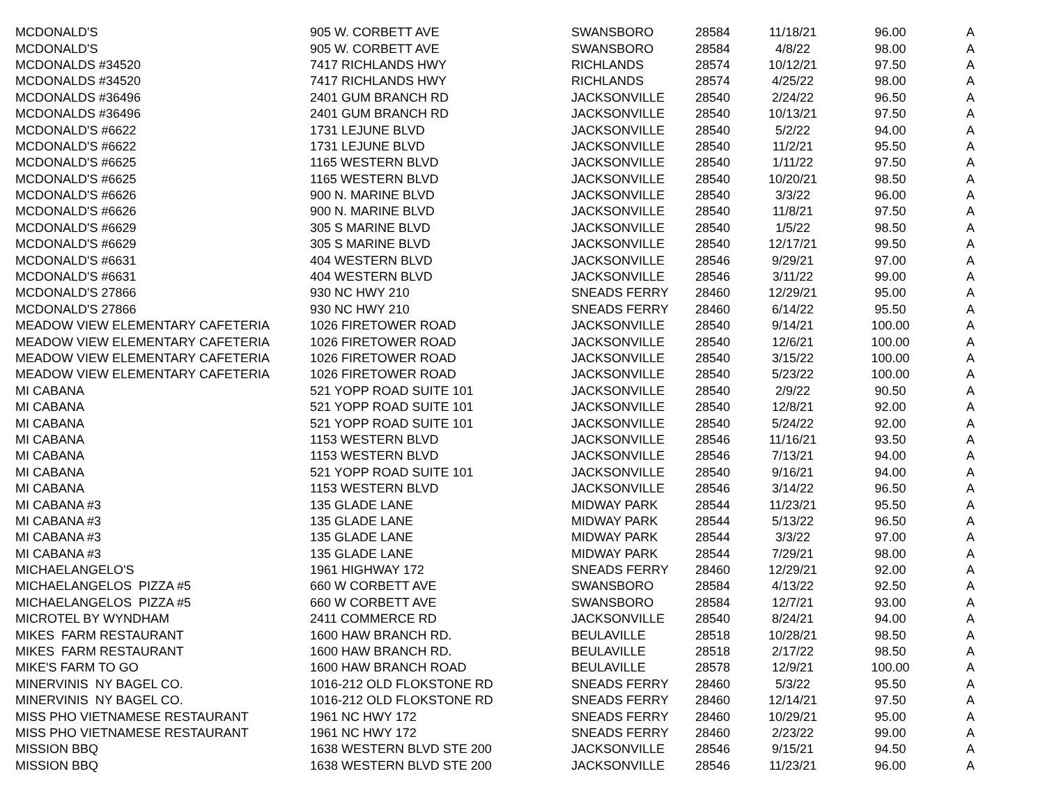| MCDONALD'S | 905 W. CORBETT AVE | SWANSBORO | 28584 | 11/18/21 | 96.00 | A |
| MCDONALD'S | 905 W. CORBETT AVE | SWANSBORO | 28584 | 4/8/22 | 98.00 | A |
| MCDONALDS #34520 | 7417 RICHLANDS HWY | RICHLANDS | 28574 | 10/12/21 | 97.50 | A |
| MCDONALDS #34520 | 7417 RICHLANDS HWY | RICHLANDS | 28574 | 4/25/22 | 98.00 | A |
| MCDONALDS #36496 | 2401 GUM BRANCH RD | JACKSONVILLE | 28540 | 2/24/22 | 96.50 | A |
| MCDONALDS #36496 | 2401 GUM BRANCH RD | JACKSONVILLE | 28540 | 10/13/21 | 97.50 | A |
| MCDONALD'S #6622 | 1731 LEJUNE BLVD | JACKSONVILLE | 28540 | 5/2/22 | 94.00 | A |
| MCDONALD'S #6622 | 1731 LEJUNE BLVD | JACKSONVILLE | 28540 | 11/2/21 | 95.50 | A |
| MCDONALD'S #6625 | 1165 WESTERN BLVD | JACKSONVILLE | 28540 | 1/11/22 | 97.50 | A |
| MCDONALD'S #6625 | 1165 WESTERN BLVD | JACKSONVILLE | 28540 | 10/20/21 | 98.50 | A |
| MCDONALD'S #6626 | 900 N. MARINE BLVD | JACKSONVILLE | 28540 | 3/3/22 | 96.00 | A |
| MCDONALD'S #6626 | 900 N. MARINE BLVD | JACKSONVILLE | 28540 | 11/8/21 | 97.50 | A |
| MCDONALD'S #6629 | 305 S MARINE BLVD | JACKSONVILLE | 28540 | 1/5/22 | 98.50 | A |
| MCDONALD'S #6629 | 305 S MARINE BLVD | JACKSONVILLE | 28540 | 12/17/21 | 99.50 | A |
| MCDONALD'S #6631 | 404 WESTERN BLVD | JACKSONVILLE | 28546 | 9/29/21 | 97.00 | A |
| MCDONALD'S #6631 | 404 WESTERN BLVD | JACKSONVILLE | 28546 | 3/11/22 | 99.00 | A |
| MCDONALD'S 27866 | 930 NC HWY 210 | SNEADS FERRY | 28460 | 12/29/21 | 95.00 | A |
| MCDONALD'S 27866 | 930 NC HWY 210 | SNEADS FERRY | 28460 | 6/14/22 | 95.50 | A |
| MEADOW VIEW ELEMENTARY CAFETERIA | 1026 FIRETOWER ROAD | JACKSONVILLE | 28540 | 9/14/21 | 100.00 | A |
| MEADOW VIEW ELEMENTARY CAFETERIA | 1026 FIRETOWER ROAD | JACKSONVILLE | 28540 | 12/6/21 | 100.00 | A |
| MEADOW VIEW ELEMENTARY CAFETERIA | 1026 FIRETOWER ROAD | JACKSONVILLE | 28540 | 3/15/22 | 100.00 | A |
| MEADOW VIEW ELEMENTARY CAFETERIA | 1026 FIRETOWER ROAD | JACKSONVILLE | 28540 | 5/23/22 | 100.00 | A |
| MI CABANA | 521 YOPP ROAD SUITE 101 | JACKSONVILLE | 28540 | 2/9/22 | 90.50 | A |
| MI CABANA | 521 YOPP ROAD SUITE 101 | JACKSONVILLE | 28540 | 12/8/21 | 92.00 | A |
| MI CABANA | 521 YOPP ROAD SUITE 101 | JACKSONVILLE | 28540 | 5/24/22 | 92.00 | A |
| MI CABANA | 1153 WESTERN BLVD | JACKSONVILLE | 28546 | 11/16/21 | 93.50 | A |
| MI CABANA | 1153 WESTERN BLVD | JACKSONVILLE | 28546 | 7/13/21 | 94.00 | A |
| MI CABANA | 521 YOPP ROAD SUITE 101 | JACKSONVILLE | 28540 | 9/16/21 | 94.00 | A |
| MI CABANA | 1153 WESTERN BLVD | JACKSONVILLE | 28546 | 3/14/22 | 96.50 | A |
| MI CABANA #3 | 135 GLADE LANE | MIDWAY PARK | 28544 | 11/23/21 | 95.50 | A |
| MI CABANA #3 | 135 GLADE LANE | MIDWAY PARK | 28544 | 5/13/22 | 96.50 | A |
| MI CABANA #3 | 135 GLADE LANE | MIDWAY PARK | 28544 | 3/3/22 | 97.00 | A |
| MI CABANA #3 | 135 GLADE LANE | MIDWAY PARK | 28544 | 7/29/21 | 98.00 | A |
| MICHAELANGELO'S | 1961 HIGHWAY 172 | SNEADS FERRY | 28460 | 12/29/21 | 92.00 | A |
| MICHAELANGELOS PIZZA #5 | 660 W CORBETT AVE | SWANSBORO | 28584 | 4/13/22 | 92.50 | A |
| MICHAELANGELOS PIZZA #5 | 660 W CORBETT AVE | SWANSBORO | 28584 | 12/7/21 | 93.00 | A |
| MICROTEL BY WYNDHAM | 2411 COMMERCE RD | JACKSONVILLE | 28540 | 8/24/21 | 94.00 | A |
| MIKES FARM RESTAURANT | 1600 HAW BRANCH RD. | BEULAVILLE | 28518 | 10/28/21 | 98.50 | A |
| MIKES FARM RESTAURANT | 1600 HAW BRANCH RD. | BEULAVILLE | 28518 | 2/17/22 | 98.50 | A |
| MIKE'S FARM TO GO | 1600 HAW BRANCH ROAD | BEULAVILLE | 28578 | 12/9/21 | 100.00 | A |
| MINERVINIS NY BAGEL CO. | 1016-212 OLD FLOKSTONE RD | SNEADS FERRY | 28460 | 5/3/22 | 95.50 | A |
| MINERVINIS NY BAGEL CO. | 1016-212 OLD FLOKSTONE RD | SNEADS FERRY | 28460 | 12/14/21 | 97.50 | A |
| MISS PHO VIETNAMESE RESTAURANT | 1961 NC HWY 172 | SNEADS FERRY | 28460 | 10/29/21 | 95.00 | A |
| MISS PHO VIETNAMESE RESTAURANT | 1961 NC HWY 172 | SNEADS FERRY | 28460 | 2/23/22 | 99.00 | A |
| MISSION BBQ | 1638 WESTERN BLVD STE 200 | JACKSONVILLE | 28546 | 9/15/21 | 94.50 | A |
| MISSION BBQ | 1638 WESTERN BLVD STE 200 | JACKSONVILLE | 28546 | 11/23/21 | 96.00 | A |